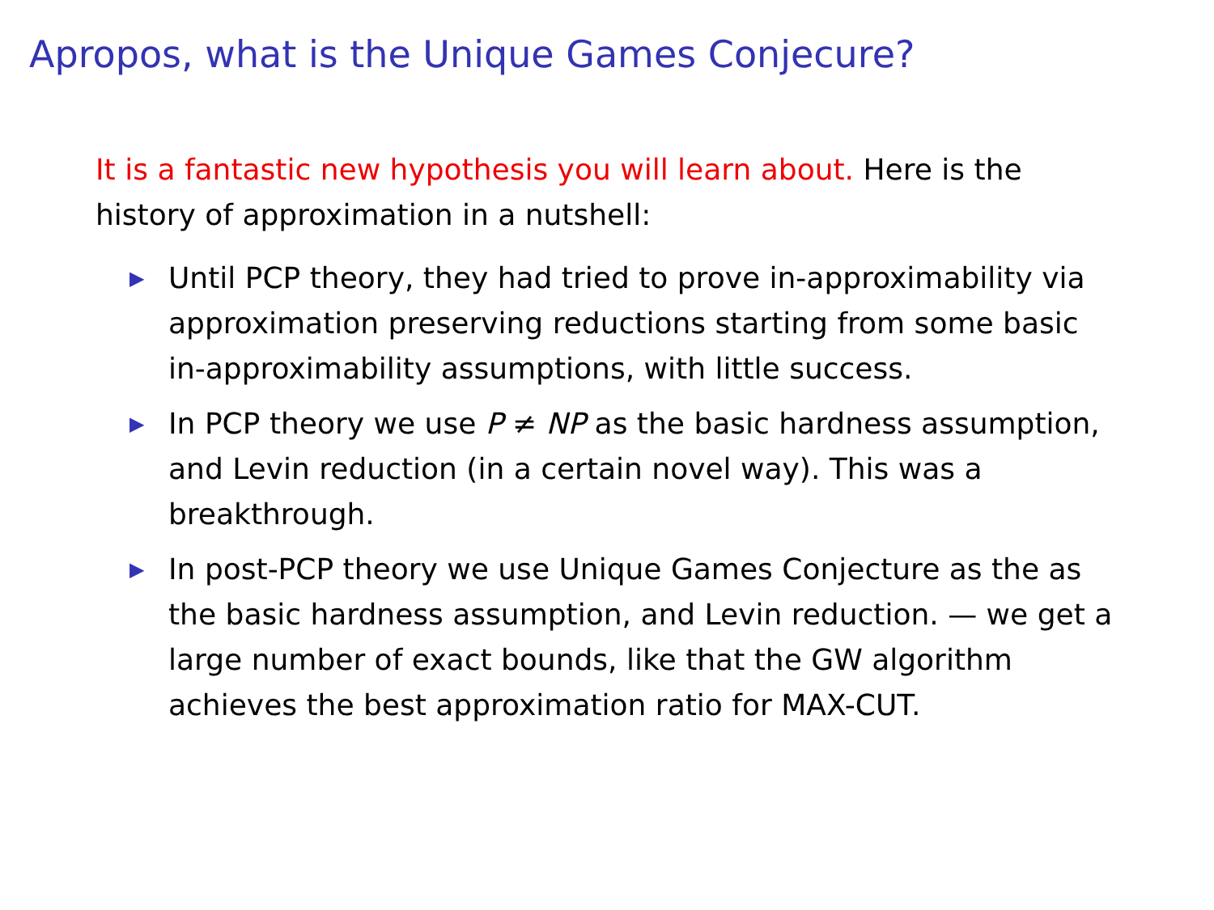Apropos, what is the Unique Games Conjecure?
It is a fantastic new hypothesis you will learn about. Here is the history of approximation in a nutshell:
▶ Until PCP theory, they had tried to prove in-approximability via approximation preserving reductions starting from some basic in-approximability assumptions, with little success.
▶ In PCP theory we use P ≠ NP as the basic hardness assumption, and Levin reduction (in a certain novel way). This was a breakthrough.
▶ In post-PCP theory we use Unique Games Conjecture as the as the basic hardness assumption, and Levin reduction. — we get a large number of exact bounds, like that the GW algorithm achieves the best approximation ratio for MAX-CUT.